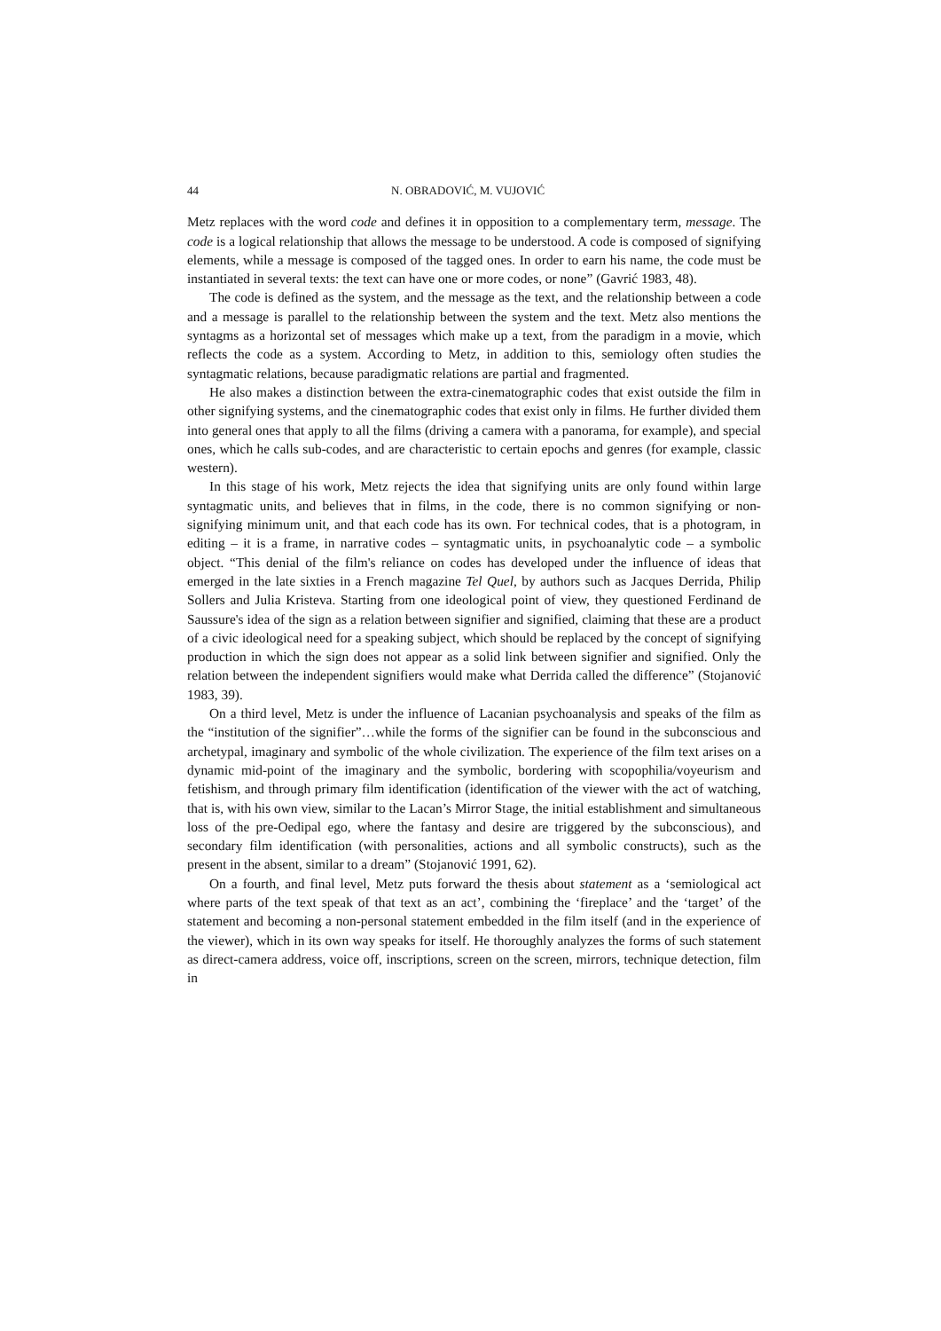44 N. OBRADOVIĆ, M. VUJOVIĆ
Metz replaces with the word code and defines it in opposition to a complementary term, message. The code is a logical relationship that allows the message to be understood. A code is composed of signifying elements, while a message is composed of the tagged ones. In order to earn his name, the code must be instantiated in several texts: the text can have one or more codes, or none” (Gavrić 1983, 48).
The code is defined as the system, and the message as the text, and the relationship between a code and a message is parallel to the relationship between the system and the text. Metz also mentions the syntagms as a horizontal set of messages which make up a text, from the paradigm in a movie, which reflects the code as a system. According to Metz, in addition to this, semiology often studies the syntagmatic relations, because paradigmatic relations are partial and fragmented.
He also makes a distinction between the extra-cinematographic codes that exist outside the film in other signifying systems, and the cinematographic codes that exist only in films. He further divided them into general ones that apply to all the films (driving a camera with a panorama, for example), and special ones, which he calls sub-codes, and are characteristic to certain epochs and genres (for example, classic western).
In this stage of his work, Metz rejects the idea that signifying units are only found within large syntagmatic units, and believes that in films, in the code, there is no common signifying or non-signifying minimum unit, and that each code has its own. For technical codes, that is a photogram, in editing – it is a frame, in narrative codes – syntagmatic units, in psychoanalytic code – a symbolic object. “This denial of the film's reliance on codes has developed under the influence of ideas that emerged in the late sixties in a French magazine Tel Quel, by authors such as Jacques Derrida, Philip Sollers and Julia Kristeva. Starting from one ideological point of view, they questioned Ferdinand de Saussure's idea of the sign as a relation between signifier and signified, claiming that these are a product of a civic ideological need for a speaking subject, which should be replaced by the concept of signifying production in which the sign does not appear as a solid link between signifier and signified. Only the relation between the independent signifiers would make what Derrida called the difference” (Stojanović 1983, 39).
On a third level, Metz is under the influence of Lacanian psychoanalysis and speaks of the film as the “institution of the signifier”…while the forms of the signifier can be found in the subconscious and archetypal, imaginary and symbolic of the whole civilization. The experience of the film text arises on a dynamic mid-point of the imaginary and the symbolic, bordering with scopophilia/voyeurism and fetishism, and through primary film identification (identification of the viewer with the act of watching, that is, with his own view, similar to the Lacan’s Mirror Stage, the initial establishment and simultaneous loss of the pre-Oedipal ego, where the fantasy and desire are triggered by the subconscious), and secondary film identification (with personalities, actions and all symbolic constructs), such as the present in the absent, similar to a dream” (Stojanović 1991, 62).
On a fourth, and final level, Metz puts forward the thesis about statement as a ‘semiological act where parts of the text speak of that text as an act’, combining the ‘fireplace’ and the ‘target’ of the statement and becoming a non-personal statement embedded in the film itself (and in the experience of the viewer), which in its own way speaks for itself. He thoroughly analyzes the forms of such statement as direct-camera address, voice off, inscriptions, screen on the screen, mirrors, technique detection, film in